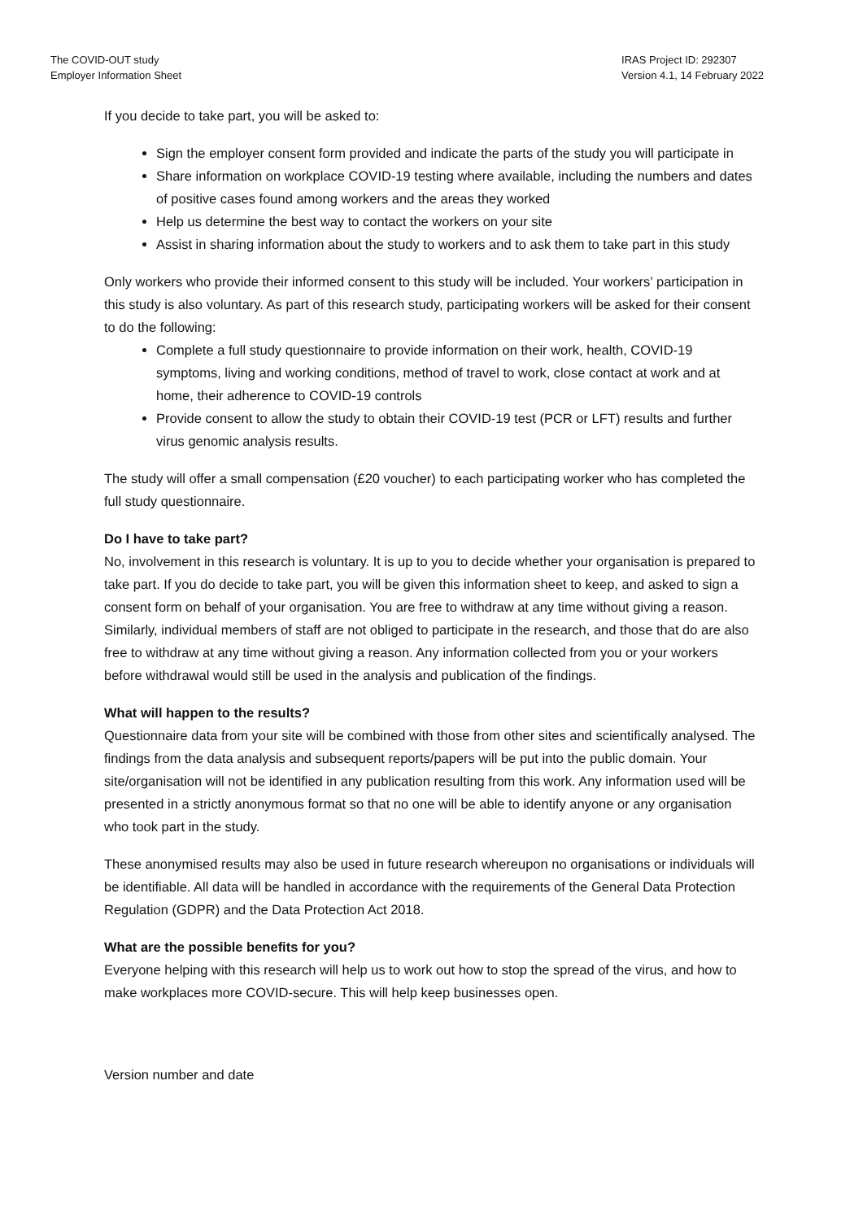The COVID-OUT study
Employer Information Sheet
IRAS Project ID: 292307
Version 4.1, 14 February 2022
If you decide to take part, you will be asked to:
Sign the employer consent form provided and indicate the parts of the study you will participate in
Share information on workplace COVID-19 testing where available, including the numbers and dates of positive cases found among workers and the areas they worked
Help us determine the best way to contact the workers on your site
Assist in sharing information about the study to workers and to ask them to take part in this study
Only workers who provide their informed consent to this study will be included. Your workers’ participation in this study is also voluntary. As part of this research study, participating workers will be asked for their consent to do the following:
Complete a full study questionnaire to provide information on their work, health, COVID-19 symptoms, living and working conditions, method of travel to work, close contact at work and at home, their adherence to COVID-19 controls
Provide consent to allow the study to obtain their COVID-19 test (PCR or LFT) results and further virus genomic analysis results.
The study will offer a small compensation (£20 voucher) to each participating worker who has completed the full study questionnaire.
Do I have to take part?
No, involvement in this research is voluntary. It is up to you to decide whether your organisation is prepared to take part. If you do decide to take part, you will be given this information sheet to keep, and asked to sign a consent form on behalf of your organisation. You are free to withdraw at any time without giving a reason. Similarly, individual members of staff are not obliged to participate in the research, and those that do are also free to withdraw at any time without giving a reason. Any information collected from you or your workers before withdrawal would still be used in the analysis and publication of the findings.
What will happen to the results?
Questionnaire data from your site will be combined with those from other sites and scientifically analysed. The findings from the data analysis and subsequent reports/papers will be put into the public domain. Your site/organisation will not be identified in any publication resulting from this work. Any information used will be presented in a strictly anonymous format so that no one will be able to identify anyone or any organisation who took part in the study.
These anonymised results may also be used in future research whereupon no organisations or individuals will be identifiable. All data will be handled in accordance with the requirements of the General Data Protection Regulation (GDPR) and the Data Protection Act 2018.
What are the possible benefits for you?
Everyone helping with this research will help us to work out how to stop the spread of the virus, and how to make workplaces more COVID-secure. This will help keep businesses open.
Version number and date